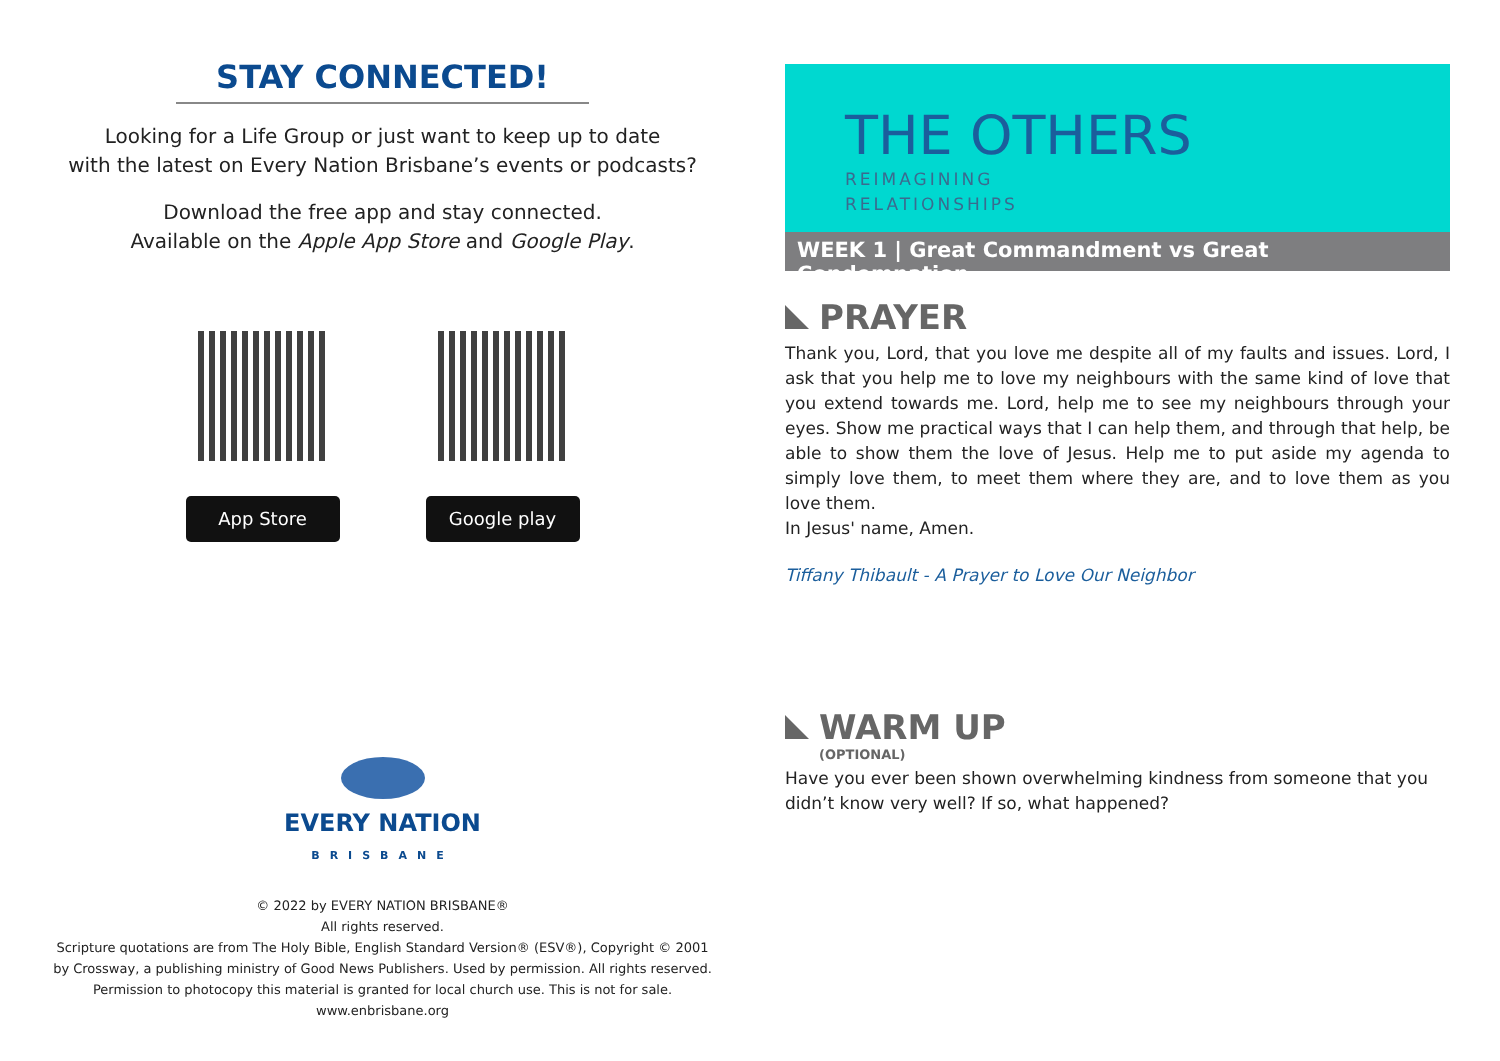STAY CONNECTED!
Looking for a Life Group or just want to keep up to date
with the latest on Every Nation Brisbane’s events or podcasts?
Download the free app and stay connected.
Available on the Apple App Store and Google Play.
App Store Google play
EVERY NATION
BRISBANE
© 2022 by EVERY NATION BRISBANE®
All rights reserved.
Scripture quotations are from The Holy Bible, English Standard Version® (ESV®), Copyright © 2001
by Crossway, a publishing ministry of Good News Publishers. Used by permission. All rights reserved.
Permission to photocopy this material is granted for local church use. This is not for sale.
www.enbrisbane.org
THE OTHERS
REIMAGINING
RELATIONSHIPS
WEEK 1 | Great Commandment vs Great Condemnation
PRAYER
Thank you, Lord, that you love me despite all of my faults and issues. Lord, I ask that you help me to love my neighbours with the same kind of love that you extend towards me. Lord, help me to see my neighbours through your eyes. Show me practical ways that I can help them, and through that help, be able to show them the love of Jesus. Help me to put aside my agenda to simply love them, to meet them where they are, and to love them as you love them.
In Jesus' name, Amen.
Tiffany Thibault - A Prayer to Love Our Neighbor
WARM UP
(OPTIONAL)
Have you ever been shown overwhelming kindness from someone that you didn’t know very well? If so, what happened?